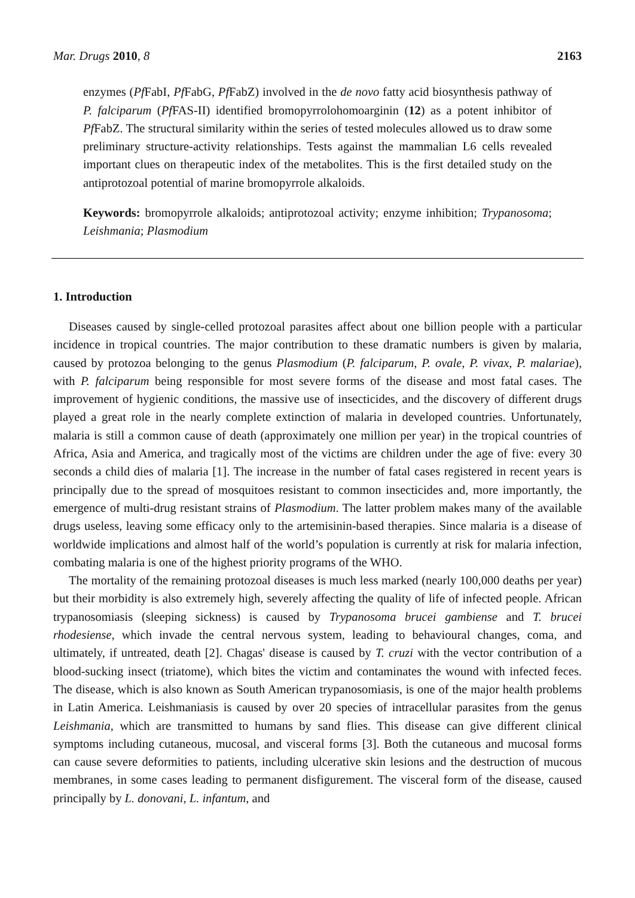Mar. Drugs 2010, 8 2163
enzymes (Pf FabI, Pf FabG, Pf FabZ) involved in the de novo fatty acid biosynthesis pathway of P. falciparum (Pf FAS-II) identified bromopyrrolohomoarginin (12) as a potent inhibitor of Pf FabZ. The structural similarity within the series of tested molecules allowed us to draw some preliminary structure-activity relationships. Tests against the mammalian L6 cells revealed important clues on therapeutic index of the metabolites. This is the first detailed study on the antiprotozoal potential of marine bromopyrrole alkaloids.
Keywords: bromopyrrole alkaloids; antiprotozoal activity; enzyme inhibition; Trypanosoma; Leishmania; Plasmodium
1. Introduction
Diseases caused by single-celled protozoal parasites affect about one billion people with a particular incidence in tropical countries. The major contribution to these dramatic numbers is given by malaria, caused by protozoa belonging to the genus Plasmodium (P. falciparum, P. ovale, P. vivax, P. malariae), with P. falciparum being responsible for most severe forms of the disease and most fatal cases. The improvement of hygienic conditions, the massive use of insecticides, and the discovery of different drugs played a great role in the nearly complete extinction of malaria in developed countries. Unfortunately, malaria is still a common cause of death (approximately one million per year) in the tropical countries of Africa, Asia and America, and tragically most of the victims are children under the age of five: every 30 seconds a child dies of malaria [1]. The increase in the number of fatal cases registered in recent years is principally due to the spread of mosquitoes resistant to common insecticides and, more importantly, the emergence of multi-drug resistant strains of Plasmodium. The latter problem makes many of the available drugs useless, leaving some efficacy only to the artemisinin-based therapies. Since malaria is a disease of worldwide implications and almost half of the world’s population is currently at risk for malaria infection, combating malaria is one of the highest priority programs of the WHO.
The mortality of the remaining protozoal diseases is much less marked (nearly 100,000 deaths per year) but their morbidity is also extremely high, severely affecting the quality of life of infected people. African trypanosomiasis (sleeping sickness) is caused by Trypanosoma brucei gambiense and T. brucei rhodesiense, which invade the central nervous system, leading to behavioural changes, coma, and ultimately, if untreated, death [2]. Chagas' disease is caused by T. cruzi with the vector contribution of a blood-sucking insect (triatome), which bites the victim and contaminates the wound with infected feces. The disease, which is also known as South American trypanosomiasis, is one of the major health problems in Latin America. Leishmaniasis is caused by over 20 species of intracellular parasites from the genus Leishmania, which are transmitted to humans by sand flies. This disease can give different clinical symptoms including cutaneous, mucosal, and visceral forms [3]. Both the cutaneous and mucosal forms can cause severe deformities to patients, including ulcerative skin lesions and the destruction of mucous membranes, in some cases leading to permanent disfigurement. The visceral form of the disease, caused principally by L. donovani, L. infantum, and